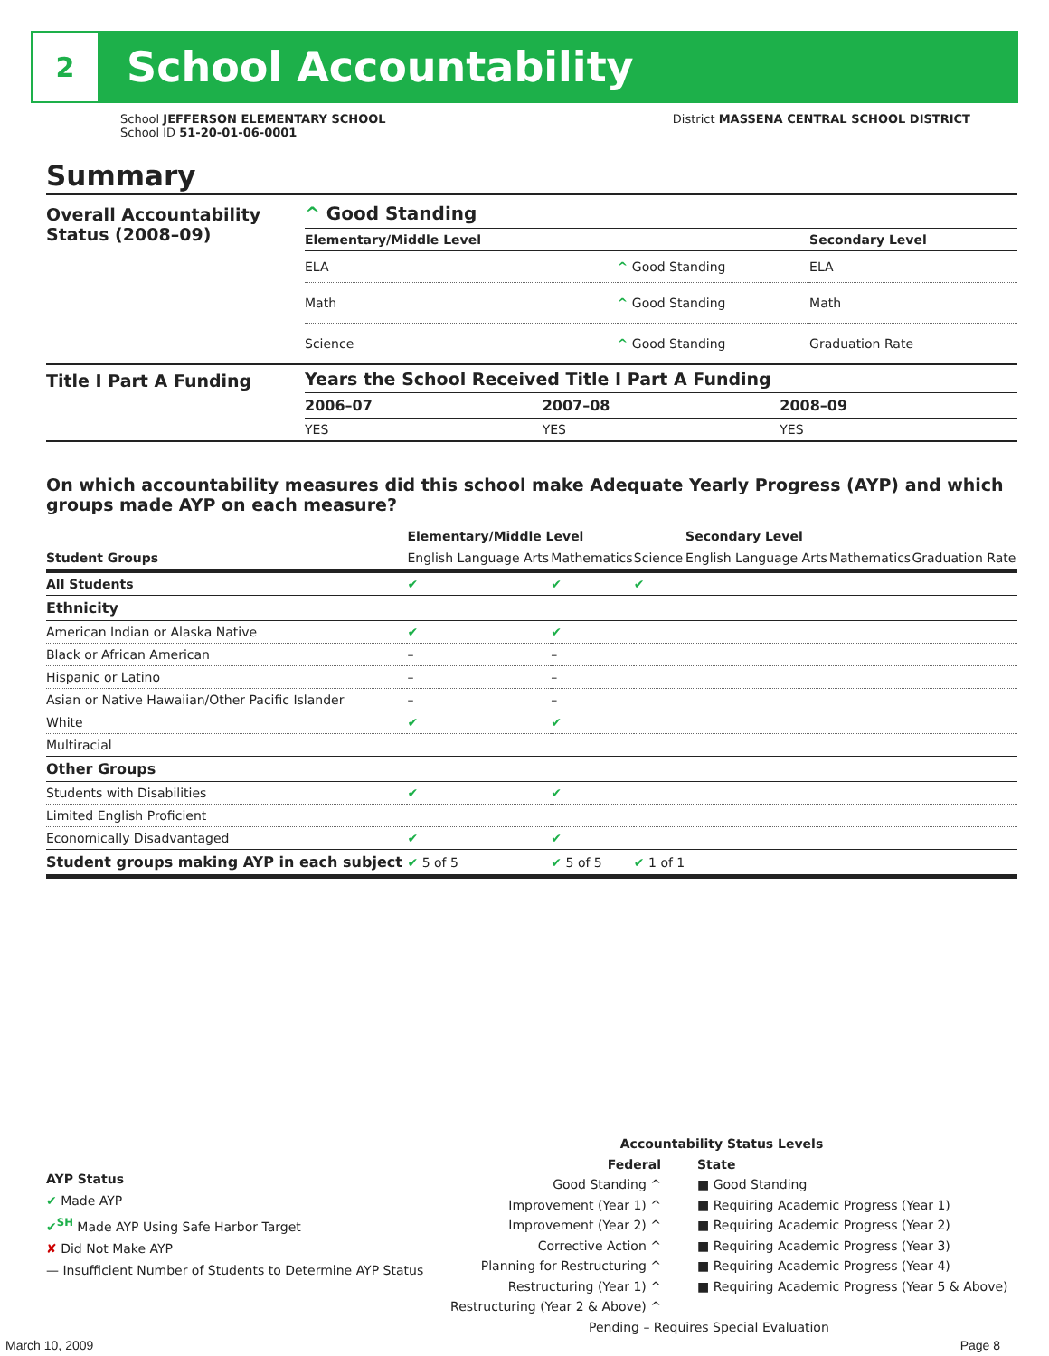2
School Accountability
School JEFFERSON ELEMENTARY SCHOOL
School ID 51-20-01-06-0001
District MASSENA CENTRAL SCHOOL DISTRICT
Summary
Overall Accountability Status (2008–09)
^ Good Standing
| Elementary/Middle Level | | Secondary Level |
| --- | --- | --- |
| ELA | ^ Good Standing | ELA |
| Math | ^ Good Standing | Math |
| Science | ^ Good Standing | Graduation Rate |
Title I Part A Funding Years the School Received Title I Part A Funding
| 2006–07 | 2007–08 | 2008–09 |
| --- | --- | --- |
| YES | YES | YES |
On which accountability measures did this school make Adequate Yearly Progress (AYP) and which groups made AYP on each measure?
| | Elementary/Middle Level | | | Secondary Level | | |
| --- | --- | --- | --- | --- | --- | --- |
| Student Groups | English Language Arts | Mathematics | Science | English Language Arts | Mathematics | Graduation Rate |
| All Students | ✔ | ✔ | ✔ | | | |
| Ethnicity | | | | | | |
| American Indian or Alaska Native | ✔ | ✔ | | | | |
| Black or African American | – | – | | | | |
| Hispanic or Latino | – | – | | | | |
| Asian or Native Hawaiian/Other Pacific Islander | – | – | | | | |
| White | ✔ | ✔ | | | | |
| Multiracial | | | | | | |
| Other Groups | | | | | | |
| Students with Disabilities | ✔ | ✔ | | | | |
| Limited English Proficient | | | | | | |
| Economically Disadvantaged | ✔ | ✔ | | | | |
| Student groups making AYP in each subject | ✔ 5 of 5 | ✔ 5 of 5 | ✔ 1 of 1 | | | |
AYP Status
✔ Made AYP
✔<sup>SH</sup> Made AYP Using Safe Harbor Target
✘ Did Not Make AYP
— Insufficient Number of Students to Determine AYP Status
Accountability Status Levels
Federal
Good Standing ^
Improvement (Year 1) ^
Improvement (Year 2) ^
Corrective Action ^
Planning for Restructuring ^
Restructuring (Year 1) ^
Restructuring (Year 2 & Above) ^
State
■ Good Standing
■ Requiring Academic Progress (Year 1)
■ Requiring Academic Progress (Year 2)
■ Requiring Academic Progress (Year 3)
■ Requiring Academic Progress (Year 4)
■ Requiring Academic Progress (Year 5 & Above)
Pending – Requires Special Evaluation
March 10, 2009 Page 8